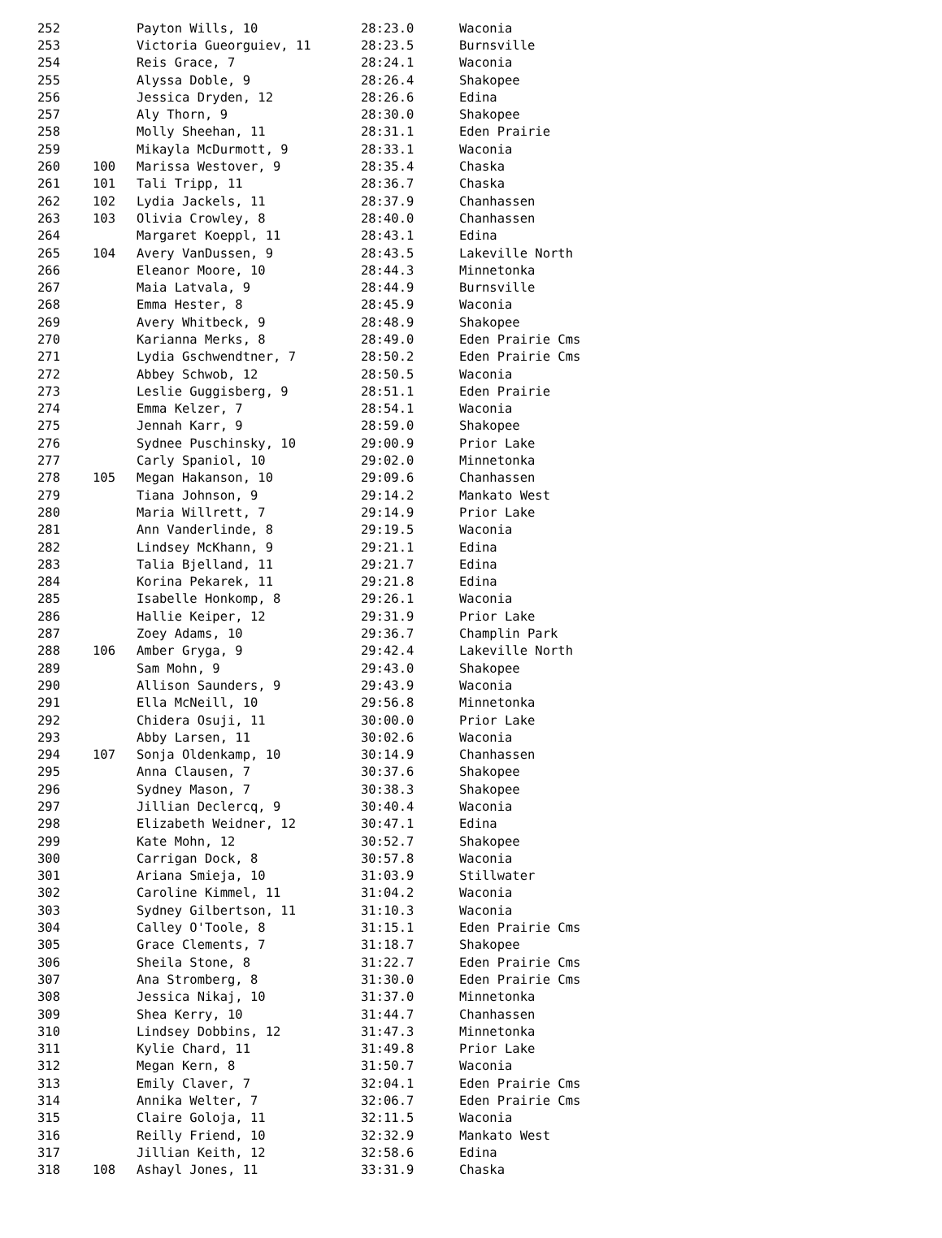| 252 | | Payton Wills, 10 | 28:23.0 | Waconia |
| 253 | | Victoria Gueorguiev, 11 | 28:23.5 | Burnsville |
| 254 | | Reis Grace, 7 | 28:24.1 | Waconia |
| 255 | | Alyssa Doble, 9 | 28:26.4 | Shakopee |
| 256 | | Jessica Dryden, 12 | 28:26.6 | Edina |
| 257 | | Aly Thorn, 9 | 28:30.0 | Shakopee |
| 258 | | Molly Sheehan, 11 | 28:31.1 | Eden Prairie |
| 259 | | Mikayla McDurmott, 9 | 28:33.1 | Waconia |
| 260 | 100 | Marissa Westover, 9 | 28:35.4 | Chaska |
| 261 | 101 | Tali Tripp, 11 | 28:36.7 | Chaska |
| 262 | 102 | Lydia Jackels, 11 | 28:37.9 | Chanhassen |
| 263 | 103 | Olivia Crowley, 8 | 28:40.0 | Chanhassen |
| 264 | | Margaret Koeppl, 11 | 28:43.1 | Edina |
| 265 | 104 | Avery VanDussen, 9 | 28:43.5 | Lakeville North |
| 266 | | Eleanor Moore, 10 | 28:44.3 | Minnetonka |
| 267 | | Maia Latvala, 9 | 28:44.9 | Burnsville |
| 268 | | Emma Hester, 8 | 28:45.9 | Waconia |
| 269 | | Avery Whitbeck, 9 | 28:48.9 | Shakopee |
| 270 | | Karianna Merks, 8 | 28:49.0 | Eden Prairie Cms |
| 271 | | Lydia Gschwendtner, 7 | 28:50.2 | Eden Prairie Cms |
| 272 | | Abbey Schwob, 12 | 28:50.5 | Waconia |
| 273 | | Leslie Guggisberg, 9 | 28:51.1 | Eden Prairie |
| 274 | | Emma Kelzer, 7 | 28:54.1 | Waconia |
| 275 | | Jennah Karr, 9 | 28:59.0 | Shakopee |
| 276 | | Sydnee Puschinsky, 10 | 29:00.9 | Prior Lake |
| 277 | | Carly Spaniol, 10 | 29:02.0 | Minnetonka |
| 278 | 105 | Megan Hakanson, 10 | 29:09.6 | Chanhassen |
| 279 | | Tiana Johnson, 9 | 29:14.2 | Mankato West |
| 280 | | Maria Willrett, 7 | 29:14.9 | Prior Lake |
| 281 | | Ann Vanderlinde, 8 | 29:19.5 | Waconia |
| 282 | | Lindsey McKhann, 9 | 29:21.1 | Edina |
| 283 | | Talia Bjelland, 11 | 29:21.7 | Edina |
| 284 | | Korina Pekarek, 11 | 29:21.8 | Edina |
| 285 | | Isabelle Honkomp, 8 | 29:26.1 | Waconia |
| 286 | | Hallie Keiper, 12 | 29:31.9 | Prior Lake |
| 287 | | Zoey Adams, 10 | 29:36.7 | Champlin Park |
| 288 | 106 | Amber Gryga, 9 | 29:42.4 | Lakeville North |
| 289 | | Sam Mohn, 9 | 29:43.0 | Shakopee |
| 290 | | Allison Saunders, 9 | 29:43.9 | Waconia |
| 291 | | Ella McNeill, 10 | 29:56.8 | Minnetonka |
| 292 | | Chidera Osuji, 11 | 30:00.0 | Prior Lake |
| 293 | | Abby Larsen, 11 | 30:02.6 | Waconia |
| 294 | 107 | Sonja Oldenkamp, 10 | 30:14.9 | Chanhassen |
| 295 | | Anna Clausen, 7 | 30:37.6 | Shakopee |
| 296 | | Sydney Mason, 7 | 30:38.3 | Shakopee |
| 297 | | Jillian Declercq, 9 | 30:40.4 | Waconia |
| 298 | | Elizabeth Weidner, 12 | 30:47.1 | Edina |
| 299 | | Kate Mohn, 12 | 30:52.7 | Shakopee |
| 300 | | Carrigan Dock, 8 | 30:57.8 | Waconia |
| 301 | | Ariana Smieja, 10 | 31:03.9 | Stillwater |
| 302 | | Caroline Kimmel, 11 | 31:04.2 | Waconia |
| 303 | | Sydney Gilbertson, 11 | 31:10.3 | Waconia |
| 304 | | Calley O'Toole, 8 | 31:15.1 | Eden Prairie Cms |
| 305 | | Grace Clements, 7 | 31:18.7 | Shakopee |
| 306 | | Sheila Stone, 8 | 31:22.7 | Eden Prairie Cms |
| 307 | | Ana Stromberg, 8 | 31:30.0 | Eden Prairie Cms |
| 308 | | Jessica Nikaj, 10 | 31:37.0 | Minnetonka |
| 309 | | Shea Kerry, 10 | 31:44.7 | Chanhassen |
| 310 | | Lindsey Dobbins, 12 | 31:47.3 | Minnetonka |
| 311 | | Kylie Chard, 11 | 31:49.8 | Prior Lake |
| 312 | | Megan Kern, 8 | 31:50.7 | Waconia |
| 313 | | Emily Claver, 7 | 32:04.1 | Eden Prairie Cms |
| 314 | | Annika Welter, 7 | 32:06.7 | Eden Prairie Cms |
| 315 | | Claire Goloja, 11 | 32:11.5 | Waconia |
| 316 | | Reilly Friend, 10 | 32:32.9 | Mankato West |
| 317 | | Jillian Keith, 12 | 32:58.6 | Edina |
| 318 | 108 | Ashayl Jones, 11 | 33:31.9 | Chaska |